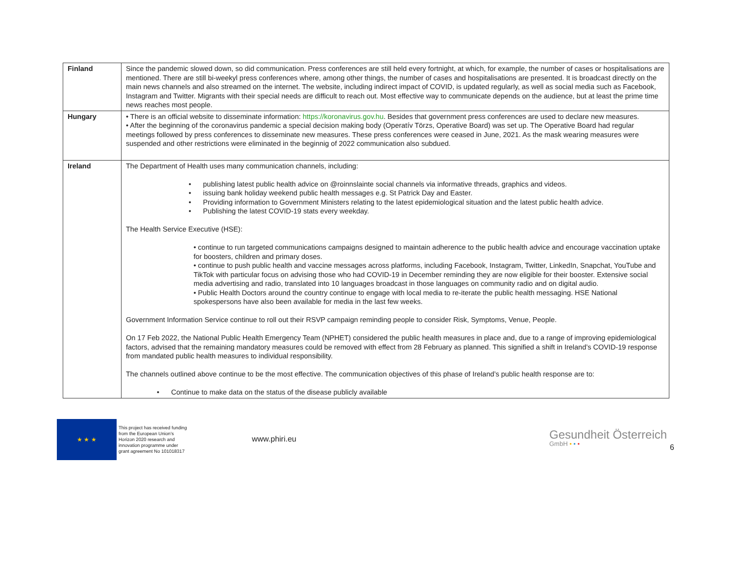| Finland | Since the pandemic slowed down, so did communication. Press conferences are still held every fortnight, at which, for example, the number of cases or hospitalisations are mentioned. There are still bi-weekyl press conferences where, among other things, the number of cases and hospitalisations are presented. It is broadcast directly on the main news channels and also streamed on the internet. The website, including indirect impact of COVID, is updated regularly, as well as social media such as Facebook, Instagram and Twitter. Migrants with their special needs are difficult to reach out. Most effective way to communicate depends on the audience, but at least the prime time news reaches most people. |
| Hungary | • There is an official website to disseminate information: https://koronavirus.gov.hu . Besides that government press conferences are used to declare new measures. • After the beginning of the coronavirus pandemic a special decision making body (Operatív Törzs, Operative Board) was set up. The Operative Board had regular meetings followed by press conferences to disseminate new measures. These press conferences were ceased in June, 2021. As the mask wearing measures were suspended and other restrictions were eliminated in the beginnig of 2022 communication also subdued. |
| Ireland | The Department of Health uses many communication channels, including: • publishing latest public health advice on @roinnslainte social channels via informative threads, graphics and videos. • issuing bank holiday weekend public health messages e.g. St Patrick Day and Easter. • Providing information to Government Ministers relating to the latest epidemiological situation and the latest public health advice. • Publishing the latest COVID-19 stats every weekday. The Health Service Executive (HSE): • continue to run targeted communications campaigns designed to maintain adherence to the public health advice and encourage vaccination uptake for boosters, children and primary doses. • continue to push public health and vaccine messages across platforms, including Facebook, Instagram, Twitter, LinkedIn, Snapchat, YouTube and TikTok with particular focus on advising those who had COVID-19 in December reminding they are now eligible for their booster. Extensive social media advertising and radio, translated into 10 languages broadcast in those languages on community radio and on digital audio. • Public Health Doctors around the country continue to engage with local media to re-iterate the public health messaging. HSE National spokespersons have also been available for media in the last few weeks. Government Information Service continue to roll out their RSVP campaign reminding people to consider Risk, Symptoms, Venue, People. On 17 Feb 2022, the National Public Health Emergency Team (NPHET) considered the public health measures in place and, due to a range of improving epidemiological factors, advised that the remaining mandatory measures could be removed with effect from 28 February as planned. This signified a shift in Ireland’s COVID-19 response from mandated public health measures to individual responsibility. The channels outlined above continue to be the most effective. The communication objectives of this phase of Ireland’s public health response are to: • Continue to make data on the status of the disease publicly available |
★ ★ ★
This project has received funding from the European Union's Horizon 2020 research and innovation programme under grant agreement No 101018317
www.phiri.eu
Gesundheit Österreich
GmbH • • •
6